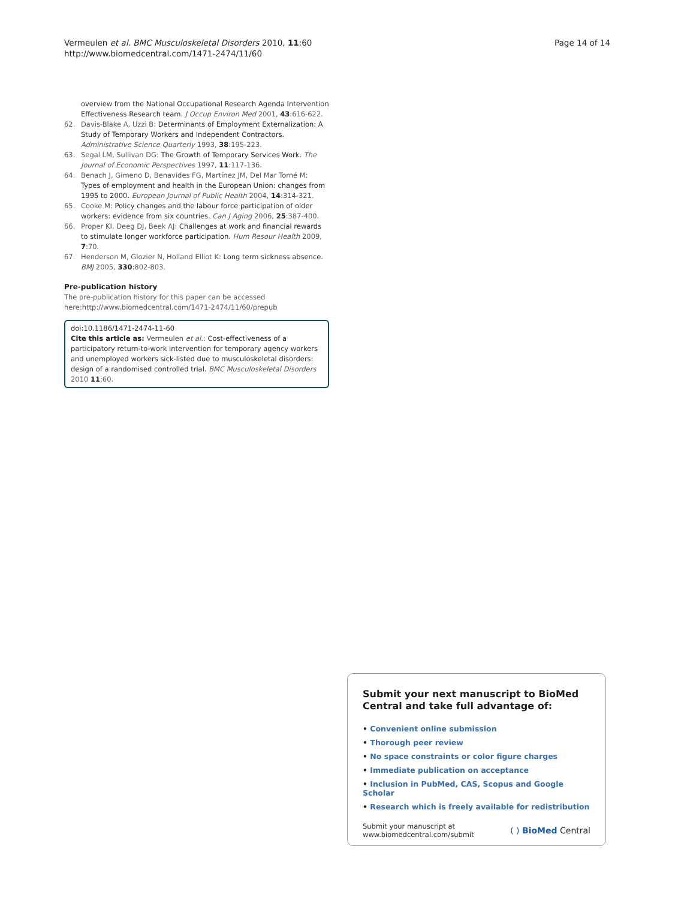Vermeulen et al. BMC Musculoskeletal Disorders 2010, 11:60
http://www.biomedcentral.com/1471-2474/11/60
Page 14 of 14
overview from the National Occupational Research Agenda Intervention Effectiveness Research team. J Occup Environ Med 2001, 43:616-622.
62. Davis-Blake A, Uzzi B: Determinants of Employment Externalization: A Study of Temporary Workers and Independent Contractors. Administrative Science Quarterly 1993, 38:195-223.
63. Segal LM, Sullivan DG: The Growth of Temporary Services Work. The Journal of Economic Perspectives 1997, 11:117-136.
64. Benach J, Gimeno D, Benavides FG, Martínez JM, Del Mar Torné M: Types of employment and health in the European Union: changes from 1995 to 2000. European Journal of Public Health 2004, 14:314-321.
65. Cooke M: Policy changes and the labour force participation of older workers: evidence from six countries. Can J Aging 2006, 25:387-400.
66. Proper KI, Deeg DJ, Beek AJ: Challenges at work and financial rewards to stimulate longer workforce participation. Hum Resour Health 2009, 7:70.
67. Henderson M, Glozier N, Holland Elliot K: Long term sickness absence. BMJ 2005, 330:802-803.
Pre-publication history
The pre-publication history for this paper can be accessed here:http://www.biomedcentral.com/1471-2474/11/60/prepub
doi:10.1186/1471-2474-11-60
Cite this article as: Vermeulen et al.: Cost-effectiveness of a participatory return-to-work intervention for temporary agency workers and unemployed workers sick-listed due to musculoskeletal disorders: design of a randomised controlled trial. BMC Musculoskeletal Disorders 2010 11:60.
Submit your next manuscript to BioMed Central and take full advantage of:
• Convenient online submission
• Thorough peer review
• No space constraints or color figure charges
• Immediate publication on acceptance
• Inclusion in PubMed, CAS, Scopus and Google Scholar
• Research which is freely available for redistribution
Submit your manuscript at
www.biomedcentral.com/submit
( ) BioMed Central